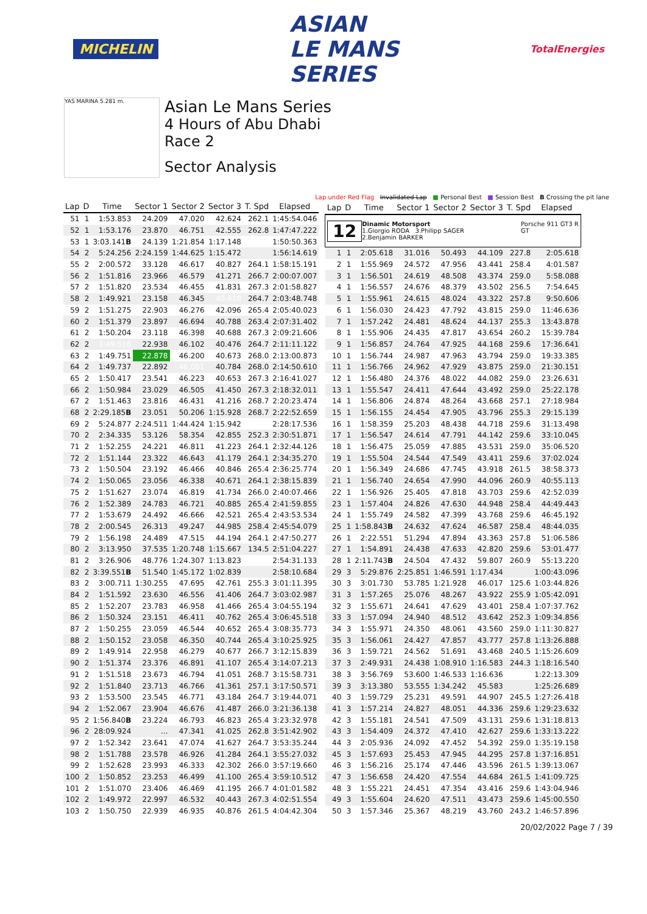MICHELIN
ASIAN
LE MANS
SERIES
TotalEnergies
YAS MARINA 5.281 m.
Asian Le Mans Series
4 Hours of Abu Dhabi
Race 2
Sector Analysis
Lap under Red Flag Invalidated Lap ■ Personal Best ■ Session Best B Crossing the pit lane
| Lap | D | Time | Sector 1 | Sector 2 | Sector 3 | T. Spd | Elapsed |
| --- | --- | --- | --- | --- | --- | --- | --- |
| 51 | 1 | 1:53.853 | 24.209 | 47.020 | 42.624 | 262.1 | 1:45:54.046 |
| 52 | 1 | 1:53.176 | 23.870 | 46.751 | 42.555 | 262.8 | 1:47:47.222 |
| 53 | 1 | 3:03.141 B | 24.139 | 1:21.854 | 1:17.148 | | 1:50:50.363 |
| 54 | 2 | 5:24.256 | 2:24.159 | 1:44.625 | 1:15.472 | | 1:56:14.619 |
| 55 | 2 | 2:00.572 | 33.128 | 46.617 | 40.827 | 264.1 | 1:58:15.191 |
| 56 | 2 | 1:51.816 | 23.966 | 46.579 | 41.271 | 266.7 | 2:00:07.007 |
| 57 | 2 | 1:51.820 | 23.534 | 46.455 | 41.831 | 267.3 | 2:01:58.827 |
| 58 | 2 | 1:49.921 | 23.158 | 46.345 | 40.418 | 264.7 | 2:03:48.748 |
| 59 | 2 | 1:51.275 | 22.903 | 46.276 | 42.096 | 265.4 | 2:05:40.023 |
| 60 | 2 | 1:51.379 | 23.897 | 46.694 | 40.788 | 263.4 | 2:07:31.402 |
| 61 | 2 | 1:50.204 | 23.118 | 46.398 | 40.688 | 267.3 | 2:09:21.606 |
| 62 | 2 | 1:49.516 | 22.938 | 46.102 | 40.476 | 264.7 | 2:11:11.122 |
| 63 | 2 | 1:49.751 | 22.878 | 46.200 | 40.673 | 268.0 | 2:13:00.873 |
| 64 | 2 | 1:49.737 | 22.892 | 46.061 | 40.784 | 268.0 | 2:14:50.610 |
| 65 | 2 | 1:50.417 | 23.541 | 46.223 | 40.653 | 267.3 | 2:16:41.027 |
| 66 | 2 | 1:50.984 | 23.029 | 46.505 | 41.450 | 267.3 | 2:18:32.011 |
| 67 | 2 | 1:51.463 | 23.816 | 46.431 | 41.216 | 268.7 | 2:20:23.474 |
| 68 | 2 | 2:29.185 B | 23.051 | 50.206 | 1:15.928 | 268.7 | 2:22:52.659 |
| 69 | 2 | 5:24.877 | 2:24.511 | 1:44.424 | 1:15.942 | | 2:28:17.536 |
| 70 | 2 | 2:34.335 | 53.126 | 58.354 | 42.855 | 252.3 | 2:30:51.871 |
| 71 | 2 | 1:52.255 | 24.221 | 46.811 | 41.223 | 264.1 | 2:32:44.126 |
| 72 | 2 | 1:51.144 | 23.322 | 46.643 | 41.179 | 264.1 | 2:34:35.270 |
| 73 | 2 | 1:50.504 | 23.192 | 46.466 | 40.846 | 265.4 | 2:36:25.774 |
| 74 | 2 | 1:50.065 | 23.056 | 46.338 | 40.671 | 264.1 | 2:38:15.839 |
| 75 | 2 | 1:51.627 | 23.074 | 46.819 | 41.734 | 266.0 | 2:40:07.466 |
| 76 | 2 | 1:52.389 | 24.783 | 46.721 | 40.885 | 265.4 | 2:41:59.855 |
| 77 | 2 | 1:53.679 | 24.492 | 46.666 | 42.521 | 265.4 | 2:43:53.534 |
| 78 | 2 | 2:00.545 | 26.313 | 49.247 | 44.985 | 258.4 | 2:45:54.079 |
| 79 | 2 | 1:56.198 | 24.489 | 47.515 | 44.194 | 264.1 | 2:47:50.277 |
| 80 | 2 | 3:13.950 | 37.535 | 1:20.748 | 1:15.667 | 134.5 | 2:51:04.227 |
| 81 | 2 | 3:26.906 | 48.776 | 1:24.307 | 1:13.823 | | 2:54:31.133 |
| 82 | 2 | 3:39.551 B | 51.540 | 1:45.172 | 1:02.839 | | 2:58:10.684 |
| 83 | 2 | 3:00.711 | 1:30.255 | 47.695 | 42.761 | 255.3 | 3:01:11.395 |
| 84 | 2 | 1:51.592 | 23.630 | 46.556 | 41.406 | 264.7 | 3:03:02.987 |
| 85 | 2 | 1:52.207 | 23.783 | 46.958 | 41.466 | 265.4 | 3:04:55.194 |
| 86 | 2 | 1:50.324 | 23.151 | 46.411 | 40.762 | 265.4 | 3:06:45.518 |
| 87 | 2 | 1:50.255 | 23.059 | 46.544 | 40.652 | 265.4 | 3:08:35.773 |
| 88 | 2 | 1:50.152 | 23.058 | 46.350 | 40.744 | 265.4 | 3:10:25.925 |
| 89 | 2 | 1:49.914 | 22.958 | 46.279 | 40.677 | 266.7 | 3:12:15.839 |
| 90 | 2 | 1:51.374 | 23.376 | 46.891 | 41.107 | 265.4 | 3:14:07.213 |
| 91 | 2 | 1:51.518 | 23.673 | 46.794 | 41.051 | 268.7 | 3:15:58.731 |
| 92 | 2 | 1:51.840 | 23.713 | 46.766 | 41.361 | 257.1 | 3:17:50.571 |
| 93 | 2 | 1:53.500 | 23.545 | 46.771 | 43.184 | 264.7 | 3:19:44.071 |
| 94 | 2 | 1:52.067 | 23.904 | 46.676 | 41.487 | 266.0 | 3:21:36.138 |
| 95 | 2 | 1:56.840 B | 23.224 | 46.793 | 46.823 | 265.4 | 3:23:32.978 |
| 96 | 2 | 28:09.924 | ... | 47.341 | 41.025 | 262.8 | 3:51:42.902 |
| 97 | 2 | 1:52.342 | 23.641 | 47.074 | 41.627 | 264.7 | 3:53:35.244 |
| 98 | 2 | 1:51.788 | 23.578 | 46.926 | 41.284 | 264.1 | 3:55:27.032 |
| 99 | 2 | 1:52.628 | 23.993 | 46.333 | 42.302 | 266.0 | 3:57:19.660 |
| 100 | 2 | 1:50.852 | 23.253 | 46.499 | 41.100 | 265.4 | 3:59:10.512 |
| 101 | 2 | 1:51.070 | 23.406 | 46.469 | 41.195 | 266.7 | 4:01:01.582 |
| 102 | 2 | 1:49.972 | 22.997 | 46.532 | 40.443 | 267.3 | 4:02:51.554 |
| 103 | 2 | 1:50.750 | 22.939 | 46.935 | 40.876 | 261.5 | 4:04:42.304 |
| Lap | D | Time | Sector 1 | Sector 2 | Sector 3 | T. Spd | Elapsed |
| --- | --- | --- | --- | --- | --- | --- | --- |
| 12 Dinamic Motorsport Porsche 911 GT3 R GT 1.Giorgio RODA 3.Philipp SAGER 2.Benjamin BARKER | | | | | | | |
| 1 | 1 | 2:05.618 | 31.016 | 50.493 | 44.109 | 227.8 | 2:05.618 |
| 2 | 1 | 1:55.969 | 24.572 | 47.956 | 43.441 | 258.4 | 4:01.587 |
| 3 | 1 | 1:56.501 | 24.619 | 48.508 | 43.374 | 259.0 | 5:58.088 |
| 4 | 1 | 1:56.557 | 24.676 | 48.379 | 43.502 | 256.5 | 7:54.645 |
| 5 | 1 | 1:55.961 | 24.615 | 48.024 | 43.322 | 257.8 | 9:50.606 |
| 6 | 1 | 1:56.030 | 24.423 | 47.792 | 43.815 | 259.0 | 11:46.636 |
| 7 | 1 | 1:57.242 | 24.481 | 48.624 | 44.137 | 255.3 | 13:43.878 |
| 8 | 1 | 1:55.906 | 24.435 | 47.817 | 43.654 | 260.2 | 15:39.784 |
| 9 | 1 | 1:56.857 | 24.764 | 47.925 | 44.168 | 259.6 | 17:36.641 |
| 10 | 1 | 1:56.744 | 24.987 | 47.963 | 43.794 | 259.0 | 19:33.385 |
| 11 | 1 | 1:56.766 | 24.962 | 47.929 | 43.875 | 259.0 | 21:30.151 |
| 12 | 1 | 1:56.480 | 24.376 | 48.022 | 44.082 | 259.0 | 23:26.631 |
| 13 | 1 | 1:55.547 | 24.411 | 47.644 | 43.492 | 259.0 | 25:22.178 |
| 14 | 1 | 1:56.806 | 24.874 | 48.264 | 43.668 | 257.1 | 27:18.984 |
| 15 | 1 | 1:56.155 | 24.454 | 47.905 | 43.796 | 255.3 | 29:15.139 |
| 16 | 1 | 1:58.359 | 25.203 | 48.438 | 44.718 | 259.6 | 31:13.498 |
| 17 | 1 | 1:56.547 | 24.614 | 47.791 | 44.142 | 259.6 | 33:10.045 |
| 18 | 1 | 1:56.475 | 25.059 | 47.885 | 43.531 | 259.0 | 35:06.520 |
| 19 | 1 | 1:55.504 | 24.544 | 47.549 | 43.411 | 259.6 | 37:02.024 |
| 20 | 1 | 1:56.349 | 24.686 | 47.745 | 43.918 | 261.5 | 38:58.373 |
| 21 | 1 | 1:56.740 | 24.654 | 47.990 | 44.096 | 260.9 | 40:55.113 |
| 22 | 1 | 1:56.926 | 25.405 | 47.818 | 43.703 | 259.6 | 42:52.039 |
| 23 | 1 | 1:57.404 | 24.826 | 47.630 | 44.948 | 258.4 | 44:49.443 |
| 24 | 1 | 1:55.749 | 24.582 | 47.399 | 43.768 | 259.6 | 46:45.192 |
| 25 | 1 | 1:58.843 B | 24.632 | 47.624 | 46.587 | 258.4 | 48:44.035 |
| 26 | 1 | 2:22.551 | 51.294 | 47.894 | 43.363 | 257.8 | 51:06.586 |
| 27 | 1 | 1:54.891 | 24.438 | 47.633 | 42.820 | 259.6 | 53:01.477 |
| 28 | 1 | 2:11.743 B | 24.504 | 47.432 | 59.807 | 260.9 | 55:13.220 |
| 29 | 3 | 5:29.876 | 2:25.851 | 1:46.591 | 1:17.434 | | 1:00:43.096 |
| 30 | 3 | 3:01.730 | 53.785 | 1:21.928 | 46.017 | 125.6 | 1:03:44.826 |
| 31 | 3 | 1:57.265 | 25.076 | 48.267 | 43.922 | 255.9 | 1:05:42.091 |
| 32 | 3 | 1:55.671 | 24.641 | 47.629 | 43.401 | 258.4 | 1:07:37.762 |
| 33 | 3 | 1:57.094 | 24.940 | 48.512 | 43.642 | 252.3 | 1:09:34.856 |
| 34 | 3 | 1:55.971 | 24.350 | 48.061 | 43.560 | 259.0 | 1:11:30.827 |
| 35 | 3 | 1:56.061 | 24.427 | 47.857 | 43.777 | 257.8 | 1:13:26.888 |
| 36 | 3 | 1:59.721 | 24.562 | 51.691 | 43.468 | 240.5 | 1:15:26.609 |
| 37 | 3 | 2:49.931 | 24.438 | 1:08.910 | 1:16.583 | 244.3 | 1:18:16.540 |
| 38 | 3 | 3:56.769 | 53.600 | 1:46.533 | 1:16.636 | | 1:22:13.309 |
| 39 | 3 | 3:13.380 | 53.555 | 1:34.242 | 45.583 | | 1:25:26.689 |
| 40 | 3 | 1:59.729 | 25.231 | 49.591 | 44.907 | 245.5 | 1:27:26.418 |
| 41 | 3 | 1:57.214 | 24.827 | 48.051 | 44.336 | 259.6 | 1:29:23.632 |
| 42 | 3 | 1:55.181 | 24.541 | 47.509 | 43.131 | 259.6 | 1:31:18.813 |
| 43 | 3 | 1:54.409 | 24.372 | 47.410 | 42.627 | 259.6 | 1:33:13.222 |
| 44 | 3 | 2:05.936 | 24.092 | 47.452 | 54.392 | 259.0 | 1:35:19.158 |
| 45 | 3 | 1:57.693 | 25.453 | 47.945 | 44.295 | 257.8 | 1:37:16.851 |
| 46 | 3 | 1:56.216 | 25.174 | 47.446 | 43.596 | 261.5 | 1:39:13.067 |
| 47 | 3 | 1:56.658 | 24.420 | 47.554 | 44.684 | 261.5 | 1:41:09.725 |
| 48 | 3 | 1:55.221 | 24.451 | 47.354 | 43.416 | 259.6 | 1:43:04.946 |
| 49 | 3 | 1:55.604 | 24.620 | 47.511 | 43.473 | 259.6 | 1:45:00.550 |
| 50 | 3 | 1:57.346 | 25.367 | 48.219 | 43.760 | 243.2 | 1:46:57.896 |
20/02/2022 Page 7 / 39